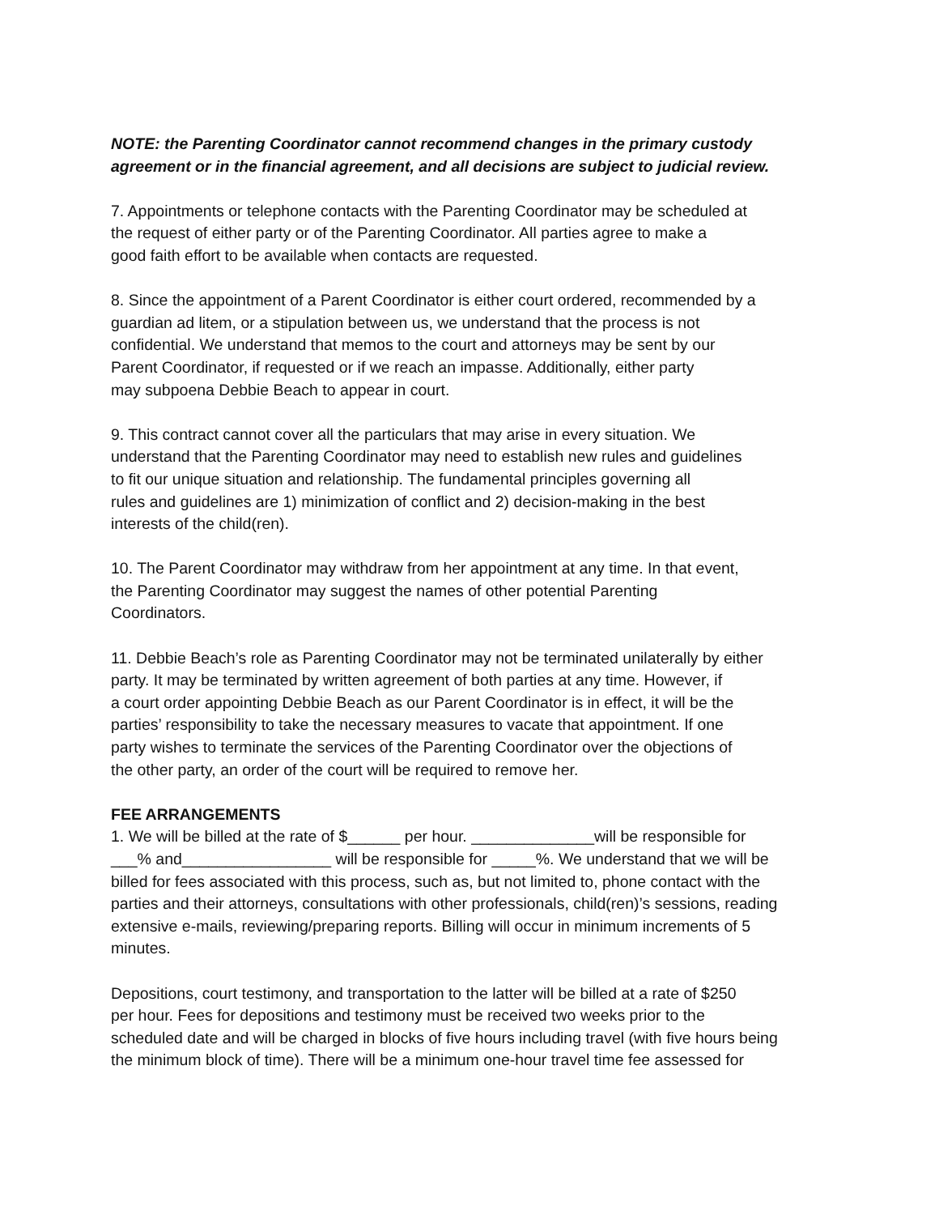NOTE: the Parenting Coordinator cannot recommend changes in the primary custody
agreement or in the financial agreement, and all decisions are subject to judicial review.
7. Appointments or telephone contacts with the Parenting Coordinator may be scheduled at
the request of either party or of the Parenting Coordinator. All parties agree to make a
good faith effort to be available when contacts are requested.
8. Since the appointment of a Parent Coordinator is either court ordered, recommended by a
guardian ad litem, or a stipulation between us, we understand that the process is not
confidential. We understand that memos to the court and attorneys may be sent by our
Parent Coordinator, if requested or if we reach an impasse. Additionally, either party
may subpoena Debbie Beach to appear in court.
9. This contract cannot cover all the particulars that may arise in every situation. We
understand that the Parenting Coordinator may need to establish new rules and guidelines
to fit our unique situation and relationship. The fundamental principles governing all
rules and guidelines are 1) minimization of conflict and 2) decision-making in the best
interests of the child(ren).
10. The Parent Coordinator may withdraw from her appointment at any time. In that event,
the Parenting Coordinator may suggest the names of other potential Parenting
Coordinators.
11. Debbie Beach’s role as Parenting Coordinator may not be terminated unilaterally by either
party. It may be terminated by written agreement of both parties at any time. However, if
a court order appointing Debbie Beach as our Parent Coordinator is in effect, it will be the
parties’ responsibility to take the necessary measures to vacate that appointment. If one
party wishes to terminate the services of the Parenting Coordinator over the objections of
the other party, an order of the court will be required to remove her.
FEE ARRANGEMENTS
1. We will be billed at the rate of $______ per hour. ______________will be responsible for
___% and_________________ will be responsible for _____%. We understand that we will be
billed for fees associated with this process, such as, but not limited to, phone contact with the
parties and their attorneys, consultations with other professionals, child(ren)’s sessions, reading
extensive e-mails, reviewing/preparing reports. Billing will occur in minimum increments of 5
minutes.
Depositions, court testimony, and transportation to the latter will be billed at a rate of $250
per hour. Fees for depositions and testimony must be received two weeks prior to the
scheduled date and will be charged in blocks of five hours including travel (with five hours being
the minimum block of time). There will be a minimum one-hour travel time fee assessed for